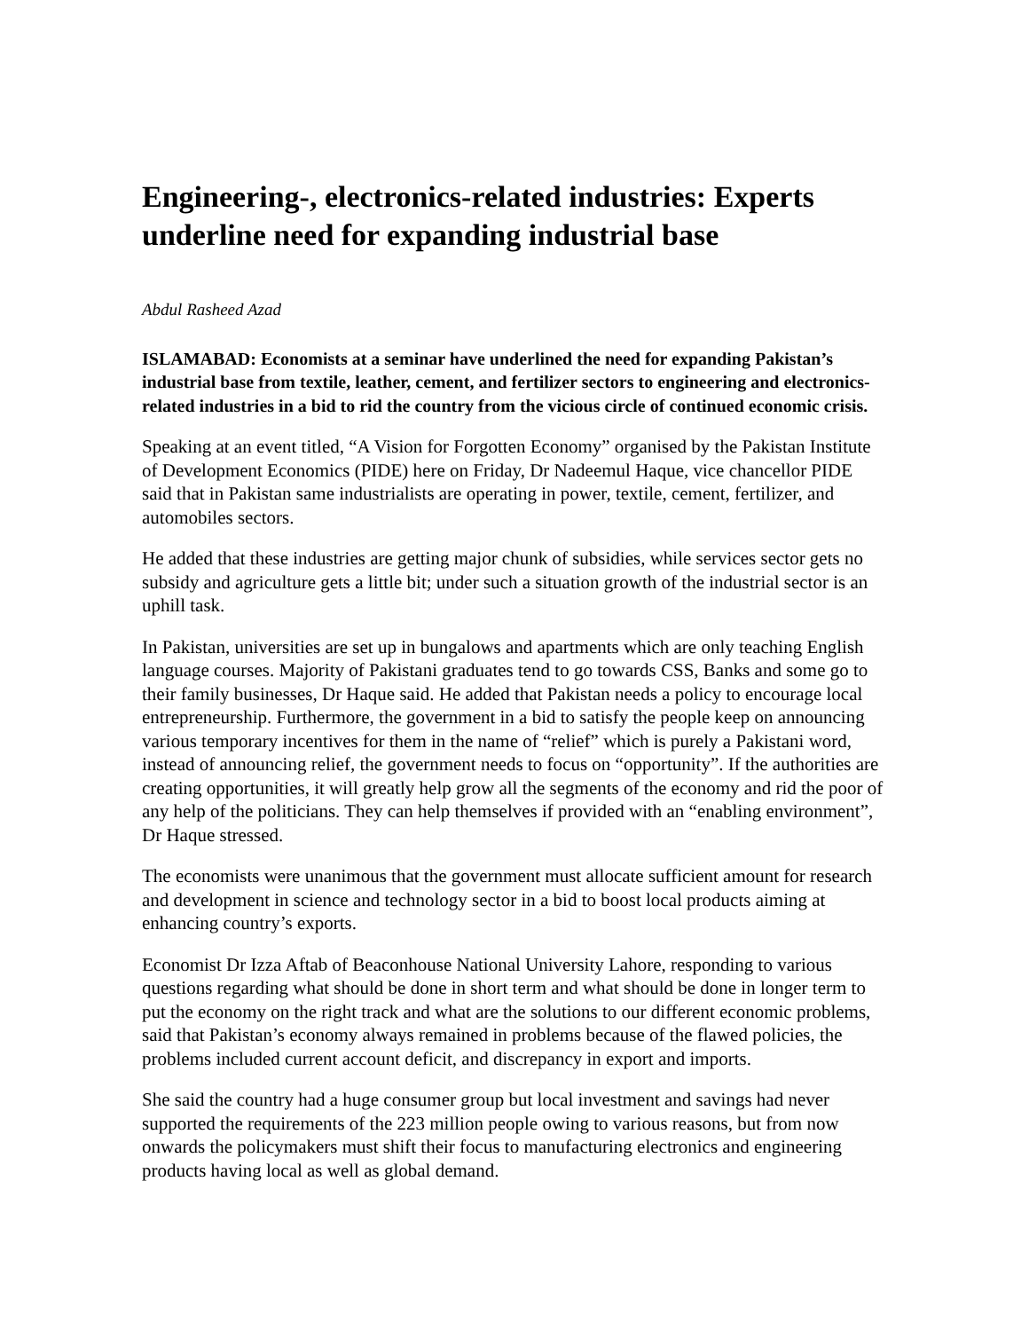Engineering-, electronics-related industries: Experts underline need for expanding industrial base
Abdul Rasheed Azad
ISLAMABAD: Economists at a seminar have underlined the need for expanding Pakistan’s industrial base from textile, leather, cement, and fertilizer sectors to engineering and electronics-related industries in a bid to rid the country from the vicious circle of continued economic crisis.
Speaking at an event titled, “A Vision for Forgotten Economy” organised by the Pakistan Institute of Development Economics (PIDE) here on Friday, Dr Nadeemul Haque, vice chancellor PIDE said that in Pakistan same industrialists are operating in power, textile, cement, fertilizer, and automobiles sectors.
He added that these industries are getting major chunk of subsidies, while services sector gets no subsidy and agriculture gets a little bit; under such a situation growth of the industrial sector is an uphill task.
In Pakistan, universities are set up in bungalows and apartments which are only teaching English language courses. Majority of Pakistani graduates tend to go towards CSS, Banks and some go to their family businesses, Dr Haque said. He added that Pakistan needs a policy to encourage local entrepreneurship. Furthermore, the government in a bid to satisfy the people keep on announcing various temporary incentives for them in the name of “relief” which is purely a Pakistani word, instead of announcing relief, the government needs to focus on “opportunity”. If the authorities are creating opportunities, it will greatly help grow all the segments of the economy and rid the poor of any help of the politicians. They can help themselves if provided with an “enabling environment”, Dr Haque stressed.
The economists were unanimous that the government must allocate sufficient amount for research and development in science and technology sector in a bid to boost local products aiming at enhancing country’s exports.
Economist Dr Izza Aftab of Beaconhouse National University Lahore, responding to various questions regarding what should be done in short term and what should be done in longer term to put the economy on the right track and what are the solutions to our different economic problems, said that Pakistan’s economy always remained in problems because of the flawed policies, the problems included current account deficit, and discrepancy in export and imports.
She said the country had a huge consumer group but local investment and savings had never supported the requirements of the 223 million people owing to various reasons, but from now onwards the policymakers must shift their focus to manufacturing electronics and engineering products having local as well as global demand.